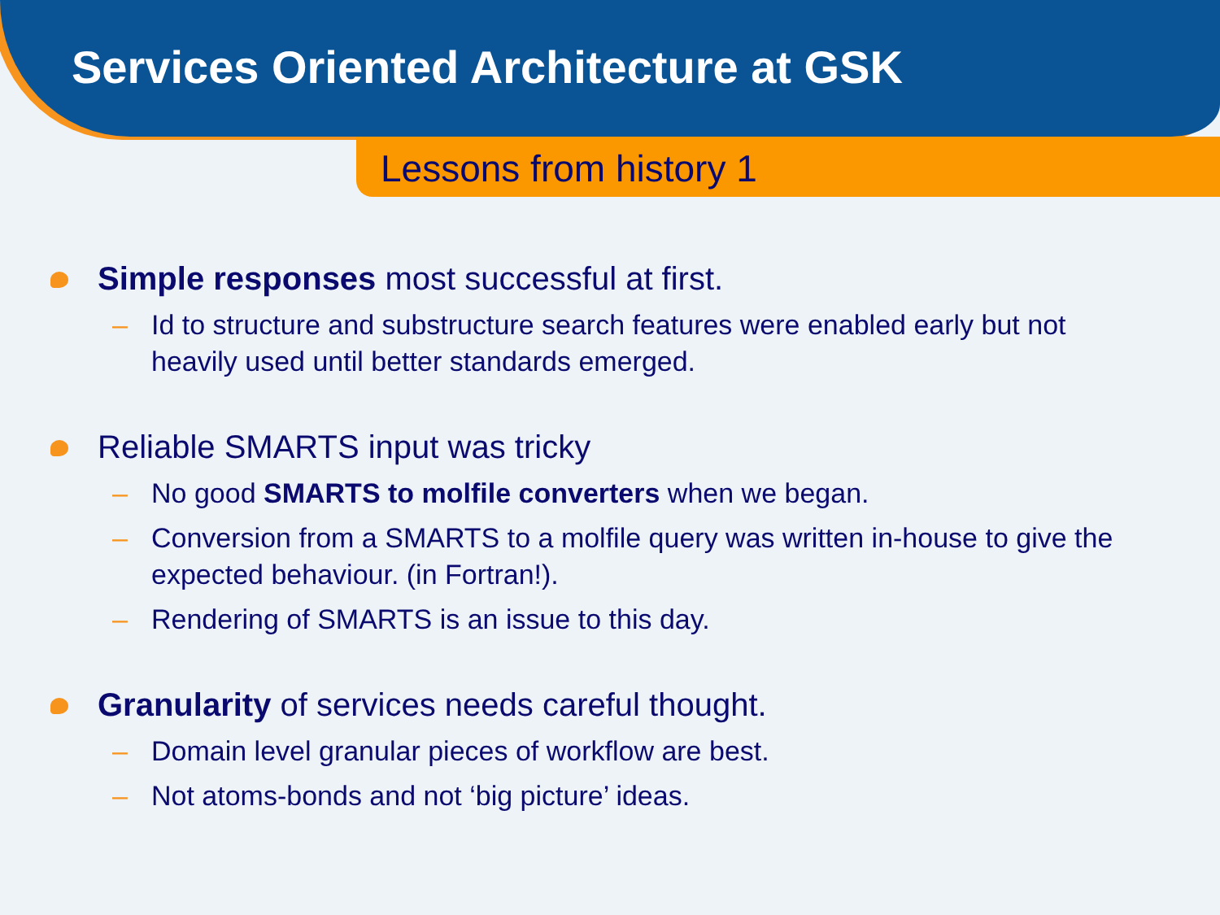Services Oriented Architecture at GSK
Lessons from history 1
Simple responses most successful at first.
– Id to structure and substructure search features were enabled early but not heavily used until better standards emerged.
Reliable SMARTS input was tricky
– No good SMARTS to molfile converters when we began.
– Conversion from a SMARTS to a molfile query was written in-house to give the expected behaviour. (in Fortran!).
– Rendering of SMARTS is an issue to this day.
Granularity of services needs careful thought.
– Domain level granular pieces of workflow are best.
– Not atoms-bonds and not ‘big picture’ ideas.